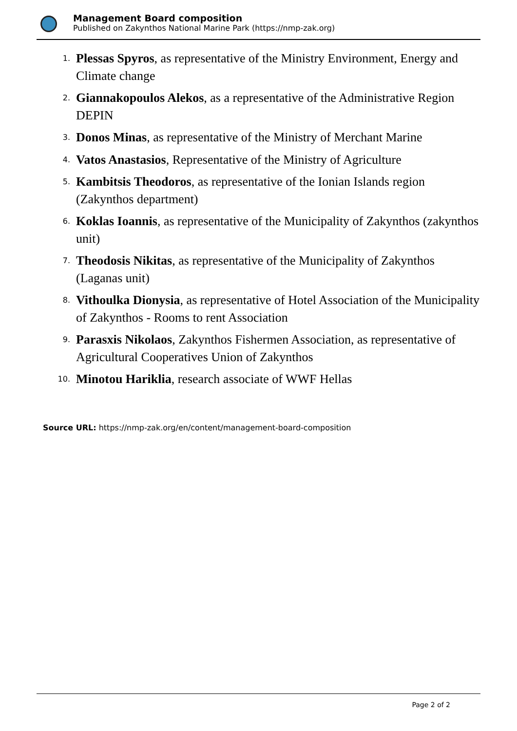Management Board composition
Published on Zakynthos National Marine Park (https://nmp-zak.org)
1. Plessas Spyros, as representative of the Ministry Environment, Energy and Climate change
2. Giannakopoulos Alekos, as a representative of the Administrative Region DEPIN
3. Donos Minas, as representative of the Ministry of Merchant Marine
4. Vatos Anastasios, Representative of the Ministry of Agriculture
5. Kambitsis Theodoros, as representative of the Ionian Islands region (Zakynthos department)
6. Koklas Ioannis, as representative of the Municipality of Zakynthos (zakynthos unit)
7. Theodosis Nikitas, as representative of the Municipality of Zakynthos (Laganas unit)
8. Vithoulka Dionysia, as representative of Hotel Association of the Municipality of Zakynthos - Rooms to rent Association
9. Parasxis Nikolaos, Zakynthos Fishermen Association, as representative of Agricultural Cooperatives Union of Zakynthos
10. Minotou Hariklia, research associate of WWF Hellas
Source URL: https://nmp-zak.org/en/content/management-board-composition
Page 2 of 2